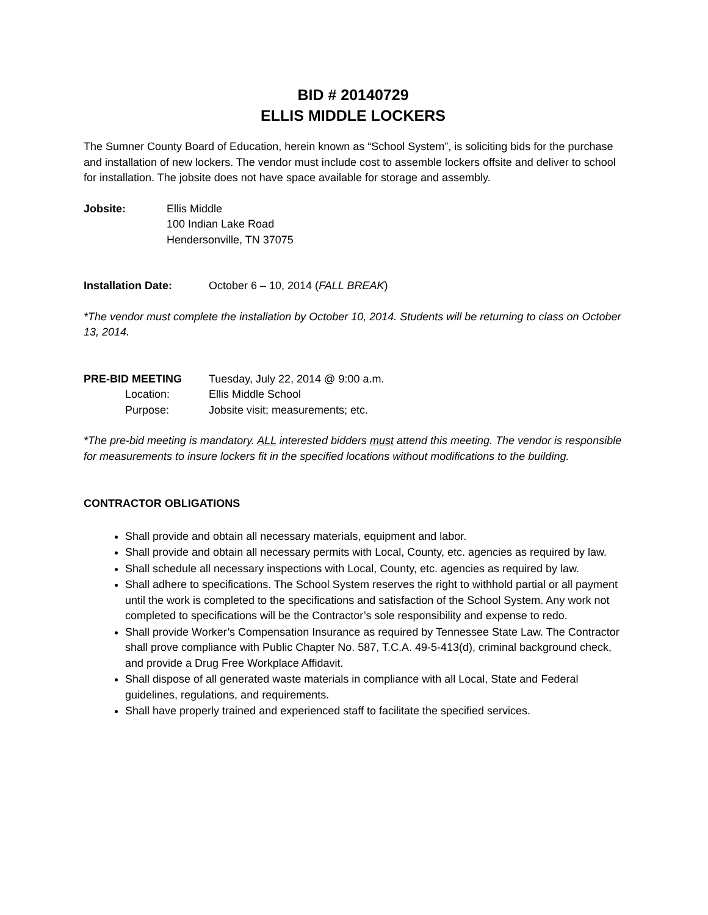BID # 20140729
ELLIS MIDDLE LOCKERS
The Sumner County Board of Education, herein known as “School System”, is soliciting bids for the purchase and installation of new lockers. The vendor must include cost to assemble lockers offsite and deliver to school for installation. The jobsite does not have space available for storage and assembly.
Jobsite: Ellis Middle
100 Indian Lake Road
Hendersonville, TN 37075
Installation Date: October 6 – 10, 2014 (FALL BREAK)
*The vendor must complete the installation by October 10, 2014. Students will be returning to class on October 13, 2014.
PRE-BID MEETING Tuesday, July 22, 2014 @ 9:00 a.m.
Location: Ellis Middle School
Purpose: Jobsite visit; measurements; etc.
*The pre-bid meeting is mandatory. ALL interested bidders must attend this meeting. The vendor is responsible for measurements to insure lockers fit in the specified locations without modifications to the building.
CONTRACTOR OBLIGATIONS
Shall provide and obtain all necessary materials, equipment and labor.
Shall provide and obtain all necessary permits with Local, County, etc. agencies as required by law.
Shall schedule all necessary inspections with Local, County, etc. agencies as required by law.
Shall adhere to specifications. The School System reserves the right to withhold partial or all payment until the work is completed to the specifications and satisfaction of the School System. Any work not completed to specifications will be the Contractor’s sole responsibility and expense to redo.
Shall provide Worker’s Compensation Insurance as required by Tennessee State Law. The Contractor shall prove compliance with Public Chapter No. 587, T.C.A. 49-5-413(d), criminal background check, and provide a Drug Free Workplace Affidavit.
Shall dispose of all generated waste materials in compliance with all Local, State and Federal guidelines, regulations, and requirements.
Shall have properly trained and experienced staff to facilitate the specified services.